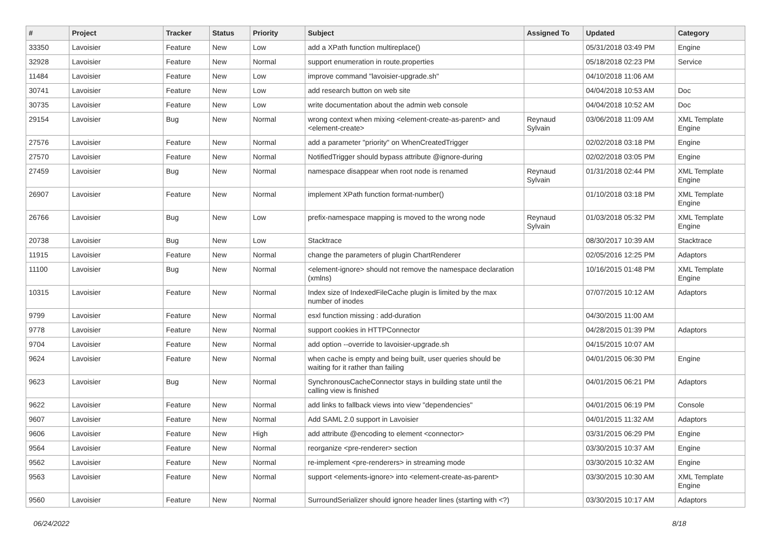| # | Project | Tracker | Status | Priority | Subject | Assigned To | Updated | Category |
| --- | --- | --- | --- | --- | --- | --- | --- | --- |
| 33350 | Lavoisier | Feature | New | Low | add a XPath function multireplace() | | 05/31/2018 03:49 PM | Engine |
| 32928 | Lavoisier | Feature | New | Normal | support enumeration in route.properties | | 05/18/2018 02:23 PM | Service |
| 11484 | Lavoisier | Feature | New | Low | improve command "lavoisier-upgrade.sh" | | 04/10/2018 11:06 AM | |
| 30741 | Lavoisier | Feature | New | Low | add research button on web site | | 04/04/2018 10:53 AM | Doc |
| 30735 | Lavoisier | Feature | New | Low | write documentation about the admin web console | | 04/04/2018 10:52 AM | Doc |
| 29154 | Lavoisier | Bug | New | Normal | wrong context when mixing <element-create-as-parent> and <element-create> | Reynaud Sylvain | 03/06/2018 11:09 AM | XML Template Engine |
| 27576 | Lavoisier | Feature | New | Normal | add a parameter "priority" on WhenCreatedTrigger | | 02/02/2018 03:18 PM | Engine |
| 27570 | Lavoisier | Feature | New | Normal | NotifiedTrigger should bypass attribute @ignore-during | | 02/02/2018 03:05 PM | Engine |
| 27459 | Lavoisier | Bug | New | Normal | namespace disappear when root node is renamed | Reynaud Sylvain | 01/31/2018 02:44 PM | XML Template Engine |
| 26907 | Lavoisier | Feature | New | Normal | implement XPath function format-number() | | 01/10/2018 03:18 PM | XML Template Engine |
| 26766 | Lavoisier | Bug | New | Low | prefix-namespace mapping is moved to the wrong node | Reynaud Sylvain | 01/03/2018 05:32 PM | XML Template Engine |
| 20738 | Lavoisier | Bug | New | Low | Stacktrace | | 08/30/2017 10:39 AM | Stacktrace |
| 11915 | Lavoisier | Feature | New | Normal | change the parameters of plugin ChartRenderer | | 02/05/2016 12:25 PM | Adaptors |
| 11100 | Lavoisier | Bug | New | Normal | <element-ignore> should not remove the namespace declaration (xmlns) | | 10/16/2015 01:48 PM | XML Template Engine |
| 10315 | Lavoisier | Feature | New | Normal | Index size of IndexedFileCache plugin is limited by the max number of inodes | | 07/07/2015 10:12 AM | Adaptors |
| 9799 | Lavoisier | Feature | New | Normal | esxl function missing : add-duration | | 04/30/2015 11:00 AM | |
| 9778 | Lavoisier | Feature | New | Normal | support cookies in HTTPConnector | | 04/28/2015 01:39 PM | Adaptors |
| 9704 | Lavoisier | Feature | New | Normal | add option --override to lavoisier-upgrade.sh | | 04/15/2015 10:07 AM | |
| 9624 | Lavoisier | Feature | New | Normal | when cache is empty and being built, user queries should be waiting for it rather than failing | | 04/01/2015 06:30 PM | Engine |
| 9623 | Lavoisier | Bug | New | Normal | SynchronousCacheConnector stays in building state until the calling view is finished | | 04/01/2015 06:21 PM | Adaptors |
| 9622 | Lavoisier | Feature | New | Normal | add links to fallback views into view "dependencies" | | 04/01/2015 06:19 PM | Console |
| 9607 | Lavoisier | Feature | New | Normal | Add SAML 2.0 support in Lavoisier | | 04/01/2015 11:32 AM | Adaptors |
| 9606 | Lavoisier | Feature | New | High | add attribute @encoding to element <connector> | | 03/31/2015 06:29 PM | Engine |
| 9564 | Lavoisier | Feature | New | Normal | reorganize <pre-renderer> section | | 03/30/2015 10:37 AM | Engine |
| 9562 | Lavoisier | Feature | New | Normal | re-implement <pre-renderers> in streaming mode | | 03/30/2015 10:32 AM | Engine |
| 9563 | Lavoisier | Feature | New | Normal | support <elements-ignore> into <element-create-as-parent> | | 03/30/2015 10:30 AM | XML Template Engine |
| 9560 | Lavoisier | Feature | New | Normal | SurroundSerializer should ignore header lines (starting with <?) | | 03/30/2015 10:17 AM | Adaptors |
06/24/2022 8/18